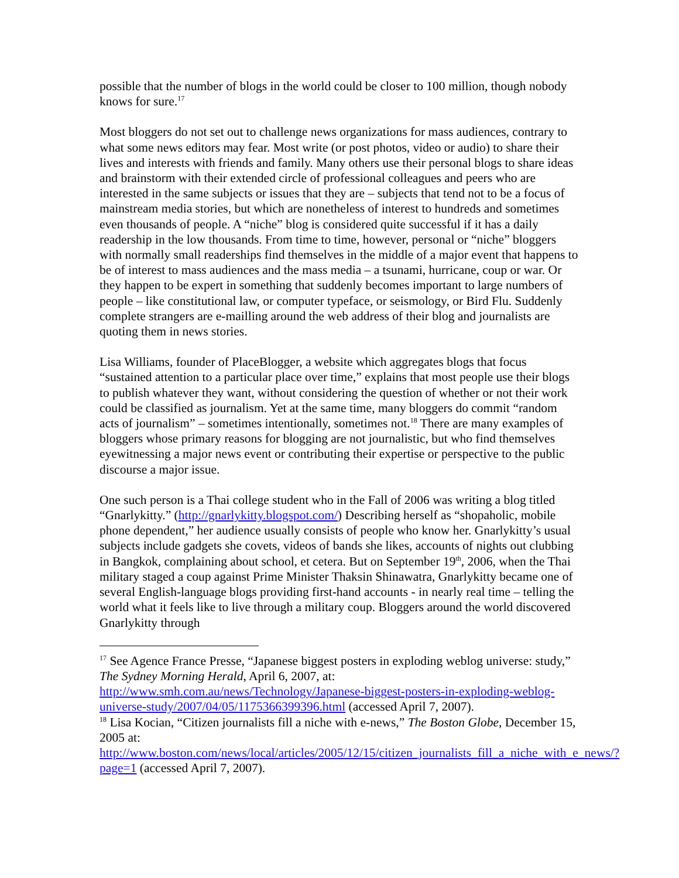possible that the number of blogs in the world could be closer to 100 million, though nobody knows for sure.<sup>17</sup>
Most bloggers do not set out to challenge news organizations for mass audiences, contrary to what some news editors may fear. Most write (or post photos, video or audio) to share their lives and interests with friends and family. Many others use their personal blogs to share ideas and brainstorm with their extended circle of professional colleagues and peers who are interested in the same subjects or issues that they are – subjects that tend not to be a focus of mainstream media stories, but which are nonetheless of interest to hundreds and sometimes even thousands of people. A “niche” blog is considered quite successful if it has a daily readership in the low thousands. From time to time, however, personal or “niche” bloggers with normally small readerships find themselves in the middle of a major event that happens to be of interest to mass audiences and the mass media – a tsunami, hurricane, coup or war. Or they happen to be expert in something that suddenly becomes important to large numbers of people – like constitutional law, or computer typeface, or seismology, or Bird Flu. Suddenly complete strangers are e-mailling around the web address of their blog and journalists are quoting them in news stories.
Lisa Williams, founder of PlaceBlogger, a website which aggregates blogs that focus “sustained attention to a particular place over time,” explains that most people use their blogs to publish whatever they want, without considering the question of whether or not their work could be classified as journalism. Yet at the same time, many bloggers do commit “random acts of journalism” – sometimes intentionally, sometimes not.<sup>18</sup> There are many examples of bloggers whose primary reasons for blogging are not journalistic, but who find themselves eyewitnessing a major news event or contributing their expertise or perspective to the public discourse a major issue.
One such person is a Thai college student who in the Fall of 2006 was writing a blog titled “Gnarlykitty.” (http://gnarlykitty.blogspot.com/) Describing herself as “shopaholic, mobile phone dependent,” her audience usually consists of people who know her. Gnarlykitty’s usual subjects include gadgets she covets, videos of bands she likes, accounts of nights out clubbing in Bangkok, complaining about school, et cetera. But on September 19<sup>th</sup>, 2006, when the Thai military staged a coup against Prime Minister Thaksin Shinawatra, Gnarlykitty became one of several English-language blogs providing first-hand accounts - in nearly real time – telling the world what it feels like to live through a military coup. Bloggers around the world discovered Gnarlykitty through
<sup>17</sup> See Agence France Presse, “Japanese biggest posters in exploding weblog universe: study,” The Sydney Morning Herald, April 6, 2007, at: http://www.smh.com.au/news/Technology/Japanese-biggest-posters-in-exploding-weblog-universe-study/2007/04/05/1175366399396.html (accessed April 7, 2007).
<sup>18</sup> Lisa Kocian, “Citizen journalists fill a niche with e-news,” The Boston Globe, December 15, 2005 at: http://www.boston.com/news/local/articles/2005/12/15/citizen_journalists_fill_a_niche_with_e_news/?page=1 (accessed April 7, 2007).